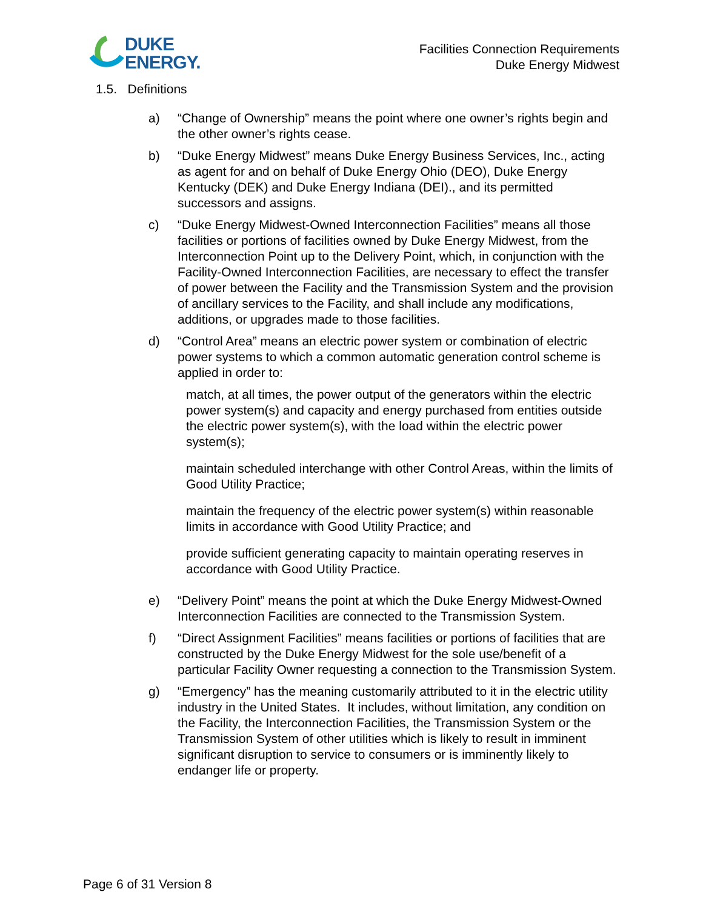DUKE
ENERGY.
Facilities Connection Requirements
Duke Energy Midwest
1.5. Definitions
a) “Change of Ownership” means the point where one owner’s rights begin and the other owner’s rights cease.
b) “Duke Energy Midwest” means Duke Energy Business Services, Inc., acting as agent for and on behalf of Duke Energy Ohio (DEO), Duke Energy Kentucky (DEK) and Duke Energy Indiana (DEI)., and its permitted successors and assigns.
c) “Duke Energy Midwest-Owned Interconnection Facilities” means all those facilities or portions of facilities owned by Duke Energy Midwest, from the Interconnection Point up to the Delivery Point, which, in conjunction with the Facility-Owned Interconnection Facilities, are necessary to effect the transfer of power between the Facility and the Transmission System and the provision of ancillary services to the Facility, and shall include any modifications, additions, or upgrades made to those facilities.
d) “Control Area” means an electric power system or combination of electric power systems to which a common automatic generation control scheme is applied in order to:
match, at all times, the power output of the generators within the electric power system(s) and capacity and energy purchased from entities outside the electric power system(s), with the load within the electric power system(s);
maintain scheduled interchange with other Control Areas, within the limits of Good Utility Practice;
maintain the frequency of the electric power system(s) within reasonable limits in accordance with Good Utility Practice; and
provide sufficient generating capacity to maintain operating reserves in accordance with Good Utility Practice.
e) “Delivery Point” means the point at which the Duke Energy Midwest-Owned Interconnection Facilities are connected to the Transmission System.
f) “Direct Assignment Facilities” means facilities or portions of facilities that are constructed by the Duke Energy Midwest for the sole use/benefit of a particular Facility Owner requesting a connection to the Transmission System.
g) “Emergency” has the meaning customarily attributed to it in the electric utility industry in the United States. It includes, without limitation, any condition on the Facility, the Interconnection Facilities, the Transmission System or the Transmission System of other utilities which is likely to result in imminent significant disruption to service to consumers or is imminently likely to endanger life or property.
Page 6 of 31 Version 8